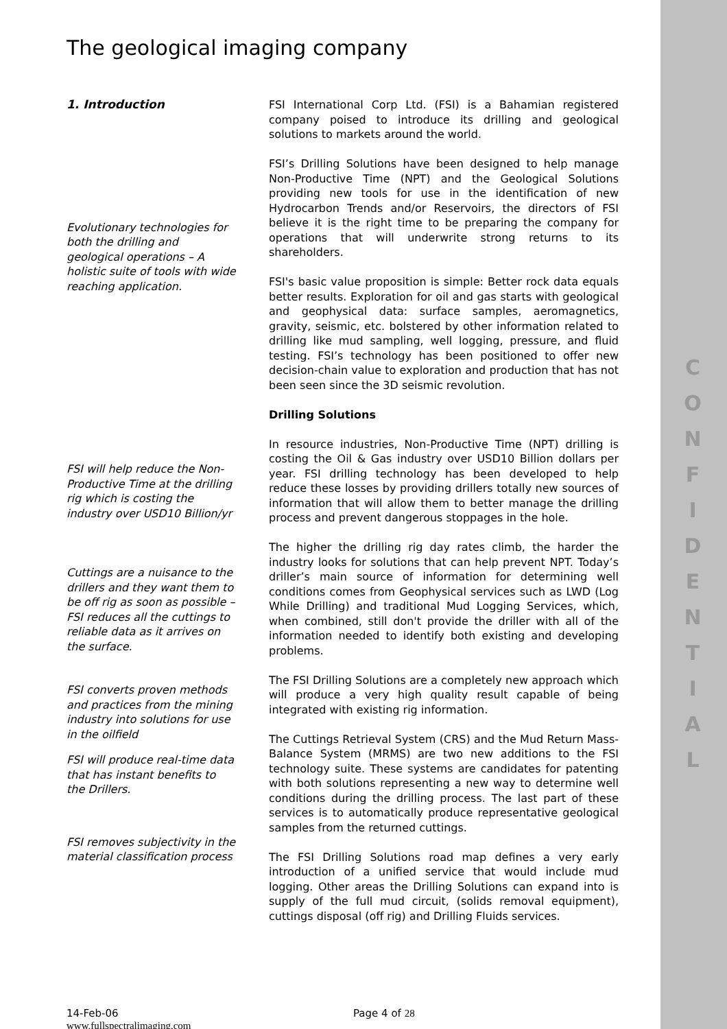The geological imaging company
1. Introduction
Evolutionary technologies for both the drilling and geological operations – A holistic suite of tools with wide reaching application.
FSI will help reduce the Non-Productive Time at the drilling rig which is costing the industry over USD10 Billion/yr
Cuttings are a nuisance to the drillers and they want them to be off rig as soon as possible – FSI reduces all the cuttings to reliable data as it arrives on the surface.
FSI converts proven methods and practices from the mining industry into solutions for use in the oilfield
FSI will produce real-time data that has instant benefits to the Drillers.
FSI removes subjectivity in the material classification process
FSI International Corp Ltd. (FSI) is a Bahamian registered company poised to introduce its drilling and geological solutions to markets around the world.
FSI’s Drilling Solutions have been designed to help manage Non-Productive Time (NPT) and the Geological Solutions providing new tools for use in the identification of new Hydrocarbon Trends and/or Reservoirs, the directors of FSI believe it is the right time to be preparing the company for operations that will underwrite strong returns to its shareholders.
FSI's basic value proposition is simple: Better rock data equals better results. Exploration for oil and gas starts with geological and geophysical data: surface samples, aeromagnetics, gravity, seismic, etc. bolstered by other information related to drilling like mud sampling, well logging, pressure, and fluid testing. FSI’s technology has been positioned to offer new decision-chain value to exploration and production that has not been seen since the 3D seismic revolution.
Drilling Solutions
In resource industries, Non-Productive Time (NPT) drilling is costing the Oil & Gas industry over USD10 Billion dollars per year. FSI drilling technology has been developed to help reduce these losses by providing drillers totally new sources of information that will allow them to better manage the drilling process and prevent dangerous stoppages in the hole.
The higher the drilling rig day rates climb, the harder the industry looks for solutions that can help prevent NPT. Today’s driller’s main source of information for determining well conditions comes from Geophysical services such as LWD (Log While Drilling) and traditional Mud Logging Services, which, when combined, still don't provide the driller with all of the information needed to identify both existing and developing problems.
The FSI Drilling Solutions are a completely new approach which will produce a very high quality result capable of being integrated with existing rig information.
The Cuttings Retrieval System (CRS) and the Mud Return Mass-Balance System (MRMS) are two new additions to the FSI technology suite. These systems are candidates for patenting with both solutions representing a new way to determine well conditions during the drilling process. The last part of these services is to automatically produce representative geological samples from the returned cuttings.
The FSI Drilling Solutions road map defines a very early introduction of a unified service that would include mud logging. Other areas the Drilling Solutions can expand into is supply of the full mud circuit, (solids removal equipment), cuttings disposal (off rig) and Drilling Fluids services.
14-Feb-06
www.fullspectralimaging.com
Page 4 of 28
C O N F I D E N T I A L